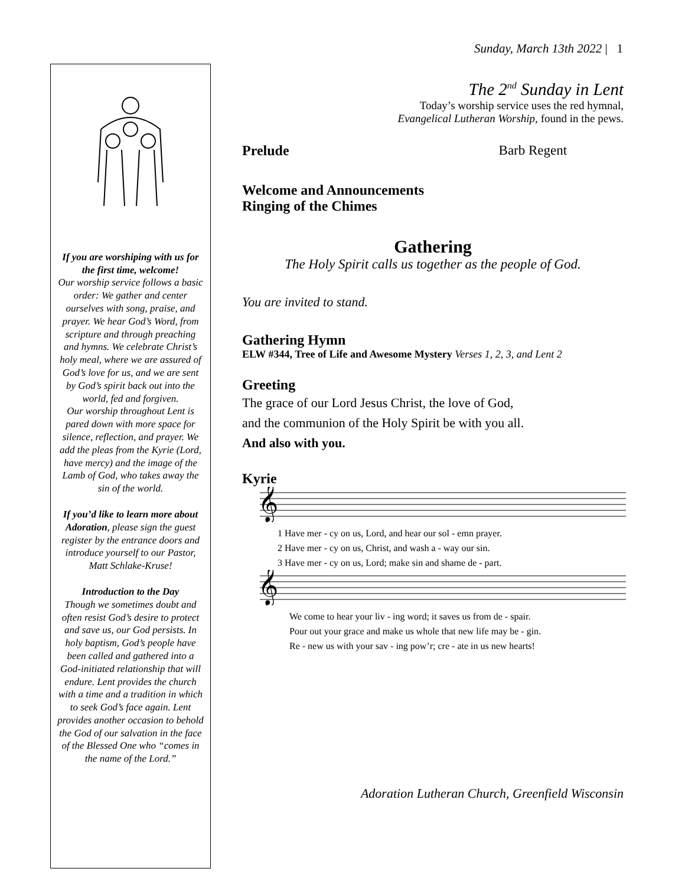Sunday, March 13th 2022 | 1
If you are worshiping with us for the first time, welcome!
Our worship service follows a basic order: We gather and center ourselves with song, praise, and prayer. We hear God’s Word, from scripture and through preaching and hymns. We celebrate Christ’s holy meal, where we are assured of God’s love for us, and we are sent by God’s spirit back out into the world, fed and forgiven.
Our worship throughout Lent is pared down with more space for silence, reflection, and prayer. We add the pleas from the Kyrie (Lord, have mercy) and the image of the Lamb of God, who takes away the sin of the world.
If you’d like to learn more about Adoration, please sign the guest register by the entrance doors and introduce yourself to our Pastor, Matt Schlake-Kruse!
Introduction to the Day
Though we sometimes doubt and often resist God’s desire to protect and save us, our God persists. In holy baptism, God’s people have been called and gathered into a God-initiated relationship that will endure. Lent provides the church with a time and a tradition in which to seek God’s face again. Lent provides another occasion to behold the God of our salvation in the face of the Blessed One who “comes in the name of the Lord.”
The 2<sup>nd</sup> Sunday in Lent
Today’s worship service uses the red hymnal,
Evangelical Lutheran Worship, found in the pews.
Prelude Barb Regent
Welcome and Announcements
Ringing of the Chimes
Gathering
The Holy Spirit calls us together as the people of God.
You are invited to stand.
Gathering Hymn
ELW #344, Tree of Life and Awesome Mystery Verses 1, 2, 3, and Lent 2
Greeting
The grace of our Lord Jesus Christ, the love of God,
and the communion of the Holy Spirit be with you all.
And also with you.
Kyrie
𝄞
1 Have mer - cy on us, Lord, and hear our sol - emn prayer.
2 Have mer - cy on us, Christ, and wash a - way our sin.
3 Have mer - cy on us, Lord; make sin and shame de - part.
𝄞
We come to hear your liv - ing word; it saves us from de - spair.
Pour out your grace and make us whole that new life may be - gin.
Re - new us with your sav - ing pow’r; cre - ate in us new hearts!
Adoration Lutheran Church, Greenfield Wisconsin